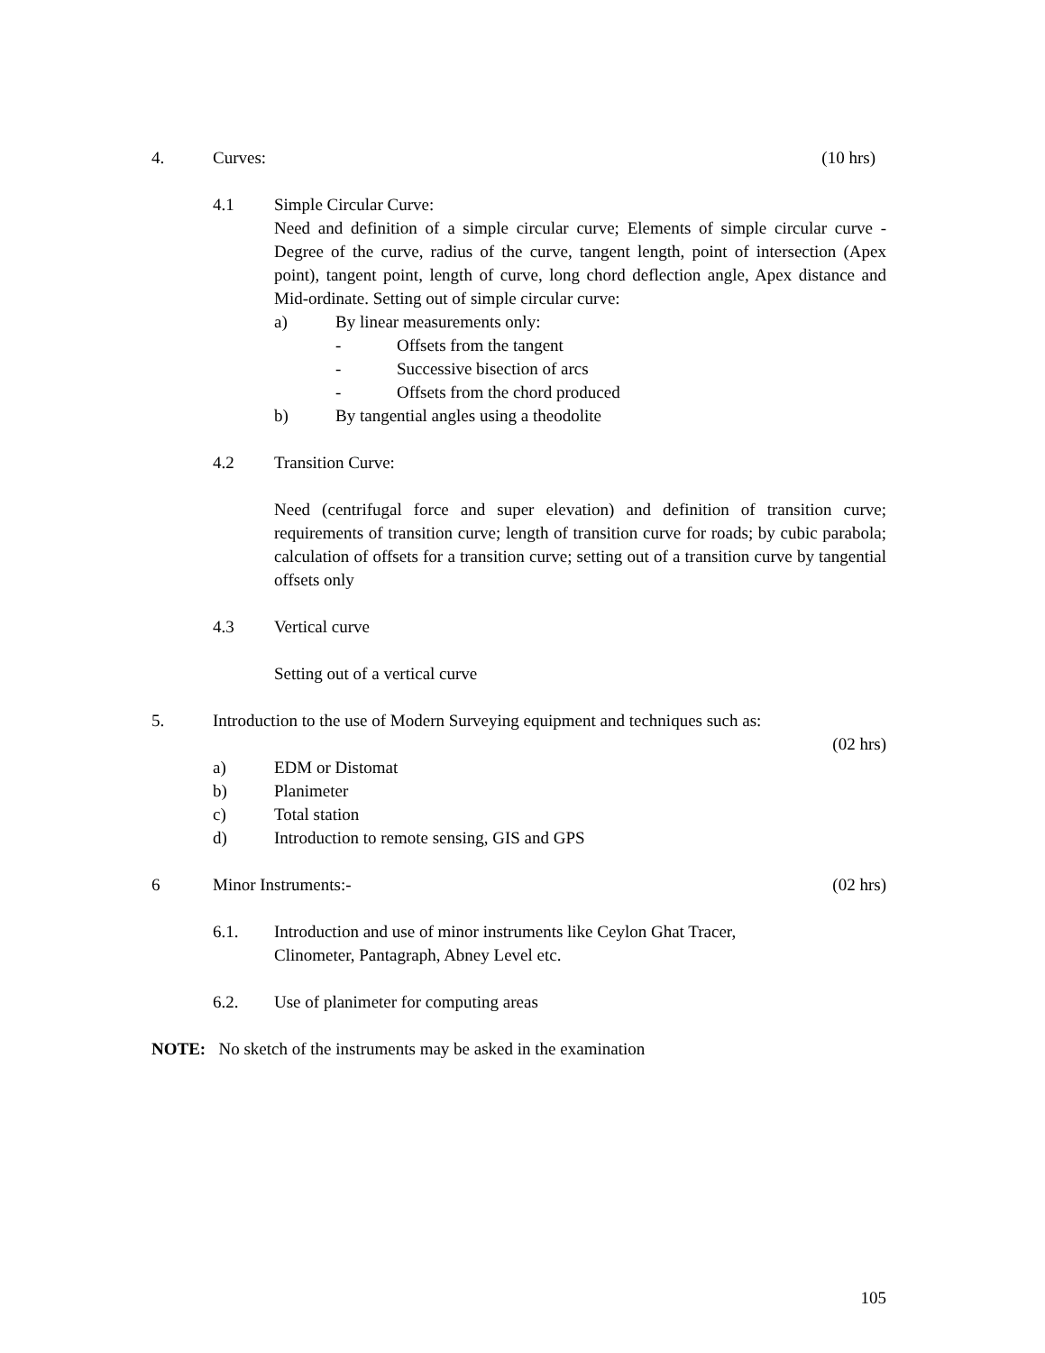4. Curves: (10 hrs)
4.1 Simple Circular Curve:
Need and definition of a simple circular curve; Elements of simple circular curve - Degree of the curve, radius of the curve, tangent length, point of intersection (Apex point), tangent point, length of curve, long chord deflection angle, Apex distance and Mid-ordinate. Setting out of simple circular curve:
a) By linear measurements only:
- Offsets from the tangent
- Successive bisection of arcs
- Offsets from the chord produced
b) By tangential angles using a theodolite
4.2 Transition Curve:
Need (centrifugal force and super elevation) and definition of transition curve; requirements of transition curve; length of transition curve for roads; by cubic parabola; calculation of offsets for a transition curve; setting out of a transition curve by tangential offsets only
4.3 Vertical curve
Setting out of a vertical curve
5. Introduction to the use of Modern Surveying equipment and techniques such as:
(02 hrs)
a) EDM or Distomat
b) Planimeter
c) Total station
d) Introduction to remote sensing, GIS and GPS
6 Minor Instruments:- (02 hrs)
6.1. Introduction and use of minor instruments like Ceylon Ghat Tracer,
Clinometer, Pantagraph, Abney Level etc.
6.2. Use of planimeter for computing areas
NOTE: No sketch of the instruments may be asked in the examination
105